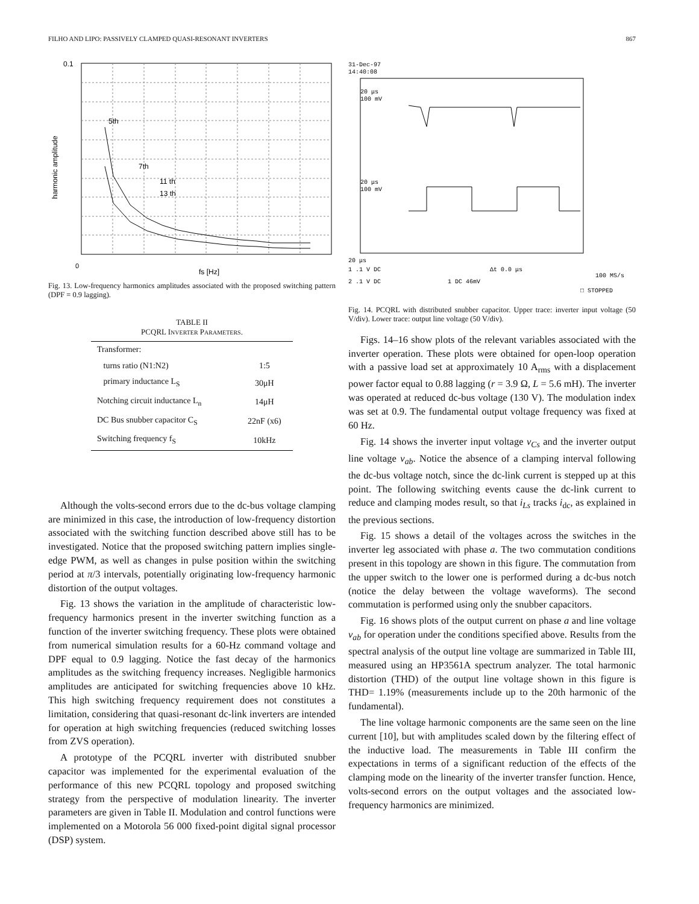FILHO AND LIPO: PASSIVELY CLAMPED QUASI-RESONANT INVERTERS 867
0.1
0
fs [Hz]
5th
7th
11 th
13 th
harmonic amplitude
Fig. 13. Low-frequency harmonics amplitudes associated with the proposed switching pattern (DPF = 0.9 lagging).
TABLE II
PCQRL INVERTER PARAMETERS.
| Transformer: | |
| turns ratio (N1:N2) | 1:5 |
| primary inductance L<sub>S</sub> | 30μH |
| Notching circuit inductance L<sub>n</sub> | 14μH |
| DC Bus snubber capacitor C<sub>S</sub> | 22nF (x6) |
| Switching frequency f<sub>S</sub> | 10kHz |
Although the volts-second errors due to the dc-bus voltage clamping are minimized in this case, the introduction of low-frequency distortion associated with the switching function described above still has to be investigated. Notice that the proposed switching pattern implies single-edge PWM, as well as changes in pulse position within the switching period at π/3 intervals, potentially originating low-frequency harmonic distortion of the output voltages.
Fig. 13 shows the variation in the amplitude of characteristic low-frequency harmonics present in the inverter switching function as a function of the inverter switching frequency. These plots were obtained from numerical simulation results for a 60-Hz command voltage and DPF equal to 0.9 lagging. Notice the fast decay of the harmonics amplitudes as the switching frequency increases. Negligible harmonics amplitudes are anticipated for switching frequencies above 10 kHz. This high switching frequency requirement does not constitutes a limitation, considering that quasi-resonant dc-link inverters are intended for operation at high switching frequencies (reduced switching losses from ZVS operation).
A prototype of the PCQRL inverter with distributed snubber capacitor was implemented for the experimental evaluation of the performance of this new PCQRL topology and proposed switching strategy from the perspective of modulation linearity. The inverter parameters are given in Table II. Modulation and control functions were implemented on a Motorola 56 000 fixed-point digital signal processor (DSP) system.
31-Dec-97
14:40:08
20 μs
100 mV
20 μs
100 mV
20 μs
1 .1 V DC
Δt 0.0 μs
100 MS/s
2 .1 V DC
1 DC 46mV
□ STOPPED
Fig. 14. PCQRL with distributed snubber capacitor. Upper trace: inverter input voltage (50 V/div). Lower trace: output line voltage (50 V/div).
Figs. 14–16 show plots of the relevant variables associated with the inverter operation. These plots were obtained for open-loop operation with a passive load set at approximately 10 A<sub>rms</sub> with a displacement power factor equal to 0.88 lagging (r = 3.9 Ω, L = 5.6 mH). The inverter was operated at reduced dc-bus voltage (130 V). The modulation index was set at 0.9. The fundamental output voltage frequency was fixed at 60 Hz.
Fig. 14 shows the inverter input voltage v<sub>Cs</sub> and the inverter output line voltage v<sub>ab</sub>. Notice the absence of a clamping interval following the dc-bus voltage notch, since the dc-link current is stepped up at this point. The following switching events cause the dc-link current to reduce and clamping modes result, so that i<sub>Ls</sub> tracks i<sub>dc</sub>, as explained in the previous sections.
Fig. 15 shows a detail of the voltages across the switches in the inverter leg associated with phase a. The two commutation conditions present in this topology are shown in this figure. The commutation from the upper switch to the lower one is performed during a dc-bus notch (notice the delay between the voltage waveforms). The second commutation is performed using only the snubber capacitors.
Fig. 16 shows plots of the output current on phase a and line voltage v<sub>ab</sub> for operation under the conditions specified above. Results from the spectral analysis of the output line voltage are summarized in Table III, measured using an HP3561A spectrum analyzer. The total harmonic distortion (THD) of the output line voltage shown in this figure is THD= 1.19% (measurements include up to the 20th harmonic of the fundamental).
The line voltage harmonic components are the same seen on the line current [10], but with amplitudes scaled down by the filtering effect of the inductive load. The measurements in Table III confirm the expectations in terms of a significant reduction of the effects of the clamping mode on the linearity of the inverter transfer function. Hence, volts-second errors on the output voltages and the associated low-frequency harmonics are minimized.